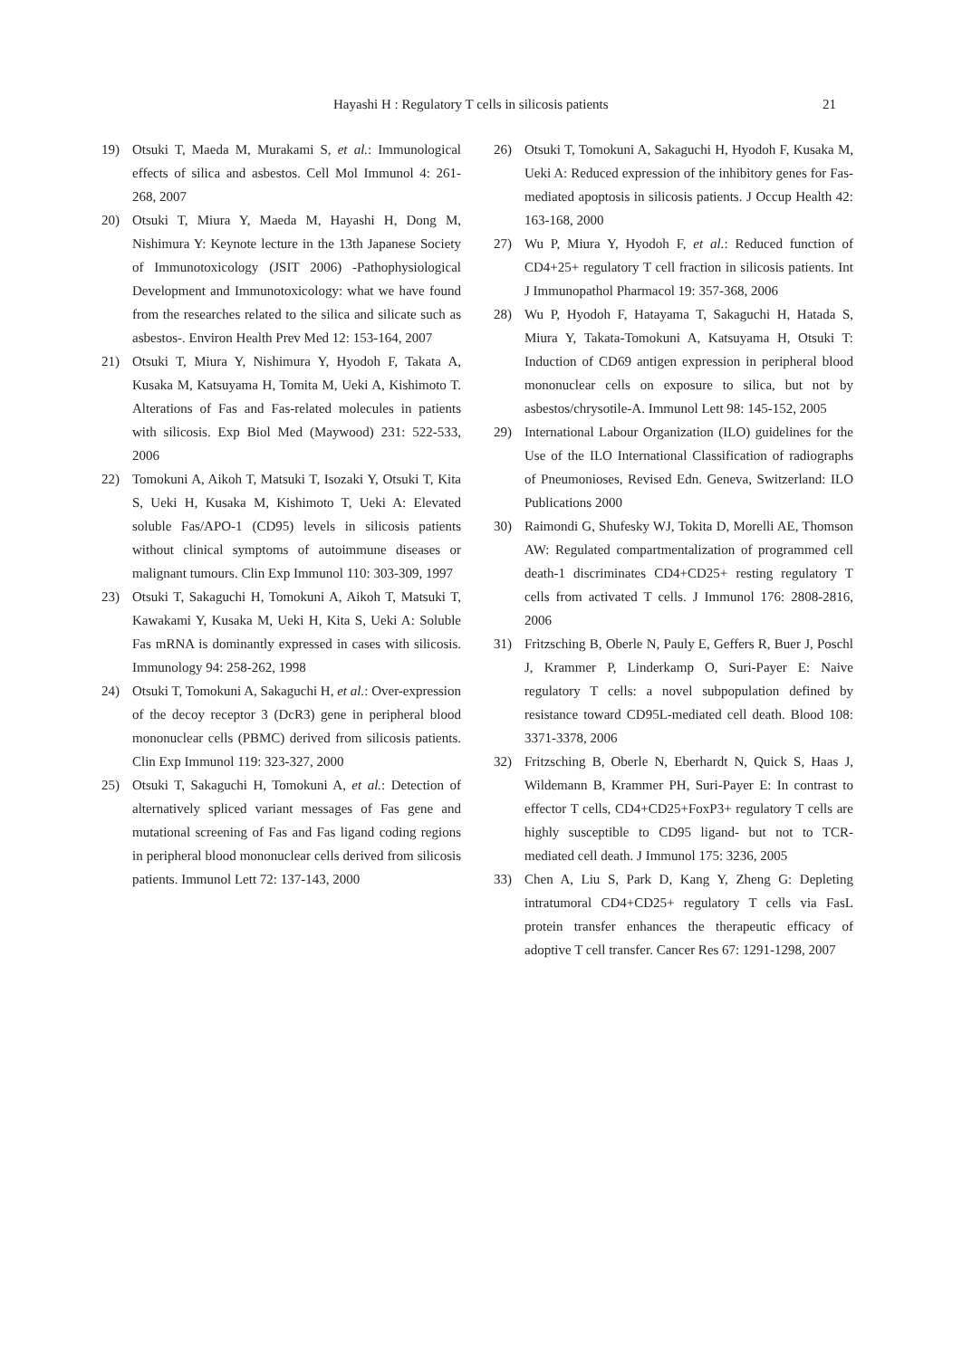Hayashi H : Regulatory T cells in silicosis patients 21
19) Otsuki T, Maeda M, Murakami S, et al.: Immunological effects of silica and asbestos. Cell Mol Immunol 4: 261-268, 2007
20) Otsuki T, Miura Y, Maeda M, Hayashi H, Dong M, Nishimura Y: Keynote lecture in the 13th Japanese Society of Immunotoxicology (JSIT 2006) -Pathophysiological Development and Immunotoxicology: what we have found from the researches related to the silica and silicate such as asbestos-. Environ Health Prev Med 12: 153-164, 2007
21) Otsuki T, Miura Y, Nishimura Y, Hyodoh F, Takata A, Kusaka M, Katsuyama H, Tomita M, Ueki A, Kishimoto T. Alterations of Fas and Fas-related molecules in patients with silicosis. Exp Biol Med (Maywood) 231: 522-533, 2006
22) Tomokuni A, Aikoh T, Matsuki T, Isozaki Y, Otsuki T, Kita S, Ueki H, Kusaka M, Kishimoto T, Ueki A: Elevated soluble Fas/APO-1 (CD95) levels in silicosis patients without clinical symptoms of autoimmune diseases or malignant tumours. Clin Exp Immunol 110: 303-309, 1997
23) Otsuki T, Sakaguchi H, Tomokuni A, Aikoh T, Matsuki T, Kawakami Y, Kusaka M, Ueki H, Kita S, Ueki A: Soluble Fas mRNA is dominantly expressed in cases with silicosis. Immunology 94: 258-262, 1998
24) Otsuki T, Tomokuni A, Sakaguchi H, et al.: Over-expression of the decoy receptor 3 (DcR3) gene in peripheral blood mononuclear cells (PBMC) derived from silicosis patients. Clin Exp Immunol 119: 323-327, 2000
25) Otsuki T, Sakaguchi H, Tomokuni A, et al.: Detection of alternatively spliced variant messages of Fas gene and mutational screening of Fas and Fas ligand coding regions in peripheral blood mononuclear cells derived from silicosis patients. Immunol Lett 72: 137-143, 2000
26) Otsuki T, Tomokuni A, Sakaguchi H, Hyodoh F, Kusaka M, Ueki A: Reduced expression of the inhibitory genes for Fas-mediated apoptosis in silicosis patients. J Occup Health 42: 163-168, 2000
27) Wu P, Miura Y, Hyodoh F, et al.: Reduced function of CD4+25+ regulatory T cell fraction in silicosis patients. Int J Immunopathol Pharmacol 19: 357-368, 2006
28) Wu P, Hyodoh F, Hatayama T, Sakaguchi H, Hatada S, Miura Y, Takata-Tomokuni A, Katsuyama H, Otsuki T: Induction of CD69 antigen expression in peripheral blood mononuclear cells on exposure to silica, but not by asbestos/chrysotile-A. Immunol Lett 98: 145-152, 2005
29) International Labour Organization (ILO) guidelines for the Use of the ILO International Classification of radiographs of Pneumonioses, Revised Edn. Geneva, Switzerland: ILO Publications 2000
30) Raimondi G, Shufesky WJ, Tokita D, Morelli AE, Thomson AW: Regulated compartmentalization of programmed cell death-1 discriminates CD4+CD25+ resting regulatory T cells from activated T cells. J Immunol 176: 2808-2816, 2006
31) Fritzsching B, Oberle N, Pauly E, Geffers R, Buer J, Poschl J, Krammer P, Linderkamp O, Suri-Payer E: Naive regulatory T cells: a novel subpopulation defined by resistance toward CD95L-mediated cell death. Blood 108: 3371-3378, 2006
32) Fritzsching B, Oberle N, Eberhardt N, Quick S, Haas J, Wildemann B, Krammer PH, Suri-Payer E: In contrast to effector T cells, CD4+CD25+FoxP3+ regulatory T cells are highly susceptible to CD95 ligand- but not to TCR-mediated cell death. J Immunol 175: 3236, 2005
33) Chen A, Liu S, Park D, Kang Y, Zheng G: Depleting intratumoral CD4+CD25+ regulatory T cells via FasL protein transfer enhances the therapeutic efficacy of adoptive T cell transfer. Cancer Res 67: 1291-1298, 2007